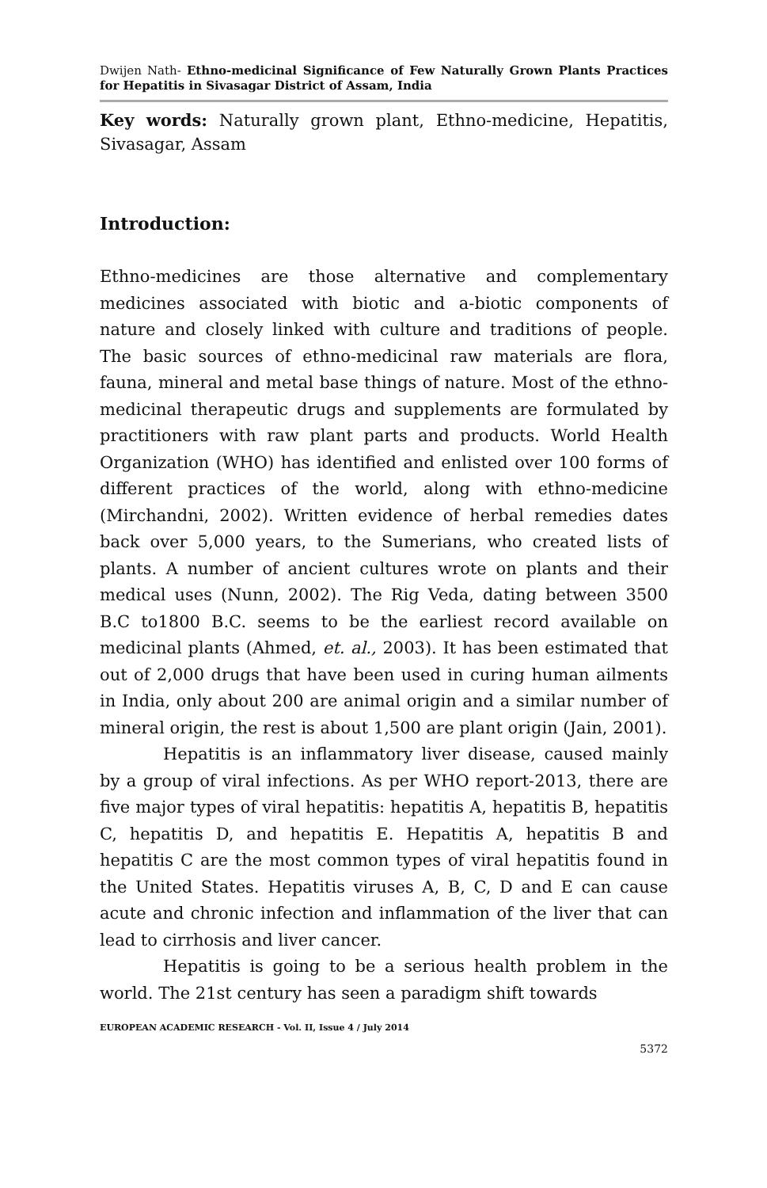Dwijen Nath- Ethno-medicinal Significance of Few Naturally Grown Plants Practices for Hepatitis in Sivasagar District of Assam, India
Key words: Naturally grown plant, Ethno-medicine, Hepatitis, Sivasagar, Assam
Introduction:
Ethno-medicines are those alternative and complementary medicines associated with biotic and a-biotic components of nature and closely linked with culture and traditions of people. The basic sources of ethno-medicinal raw materials are flora, fauna, mineral and metal base things of nature. Most of the ethno-medicinal therapeutic drugs and supplements are formulated by practitioners with raw plant parts and products. World Health Organization (WHO) has identified and enlisted over 100 forms of different practices of the world, along with ethno-medicine (Mirchandni, 2002). Written evidence of herbal remedies dates back over 5,000 years, to the Sumerians, who created lists of plants. A number of ancient cultures wrote on plants and their medical uses (Nunn, 2002). The Rig Veda, dating between 3500 B.C to1800 B.C. seems to be the earliest record available on medicinal plants (Ahmed, et. al., 2003). It has been estimated that out of 2,000 drugs that have been used in curing human ailments in India, only about 200 are animal origin and a similar number of mineral origin, the rest is about 1,500 are plant origin (Jain, 2001).
Hepatitis is an inflammatory liver disease, caused mainly by a group of viral infections. As per WHO report-2013, there are five major types of viral hepatitis: hepatitis A, hepatitis B, hepatitis C, hepatitis D, and hepatitis E. Hepatitis A, hepatitis B and hepatitis C are the most common types of viral hepatitis found in the United States. Hepatitis viruses A, B, C, D and E can cause acute and chronic infection and inflammation of the liver that can lead to cirrhosis and liver cancer.
Hepatitis is going to be a serious health problem in the world. The 21st century has seen a paradigm shift towards
EUROPEAN ACADEMIC RESEARCH - Vol. II, Issue 4 / July 2014
5372